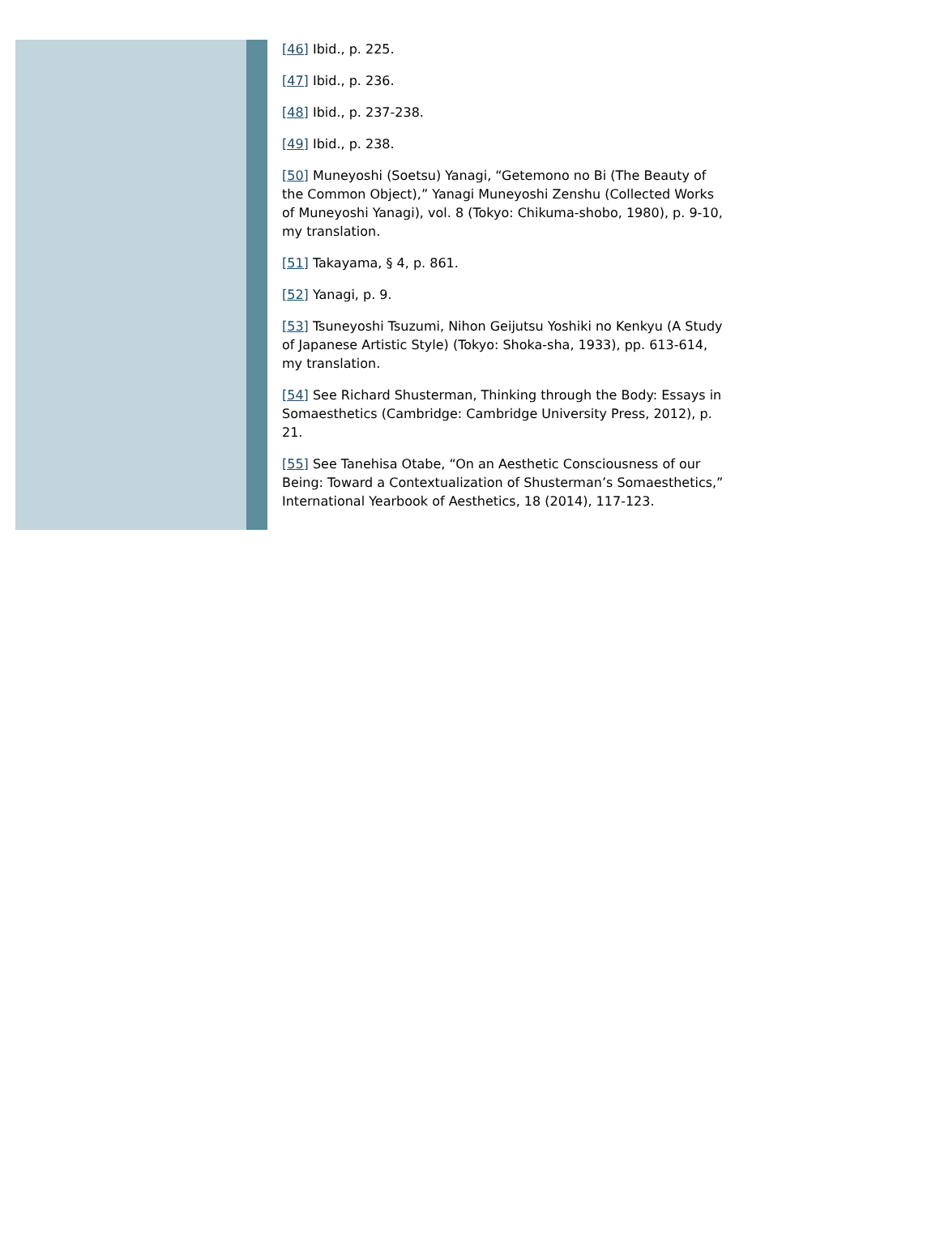[46] Ibid., p. 225.
[47] Ibid., p. 236.
[48] Ibid., p. 237-238.
[49] Ibid., p. 238.
[50] Muneyoshi (Soetsu) Yanagi, “Getemono no Bi (The Beauty of the Common Object),” Yanagi Muneyoshi Zenshu (Collected Works of Muneyoshi Yanagi), vol. 8 (Tokyo: Chikuma-shobo, 1980), p. 9-10, my translation.
[51] Takayama, § 4, p. 861.
[52] Yanagi, p. 9.
[53] Tsuneyoshi Tsuzumi, Nihon Geijutsu Yoshiki no Kenkyu (A Study of Japanese Artistic Style) (Tokyo: Shoka-sha, 1933), pp. 613-614, my translation.
[54] See Richard Shusterman, Thinking through the Body: Essays in Somaesthetics (Cambridge: Cambridge University Press, 2012), p. 21.
[55] See Tanehisa Otabe, “On an Aesthetic Consciousness of our Being: Toward a Contextualization of Shusterman’s Somaesthetics,” International Yearbook of Aesthetics, 18 (2014), 117-123.